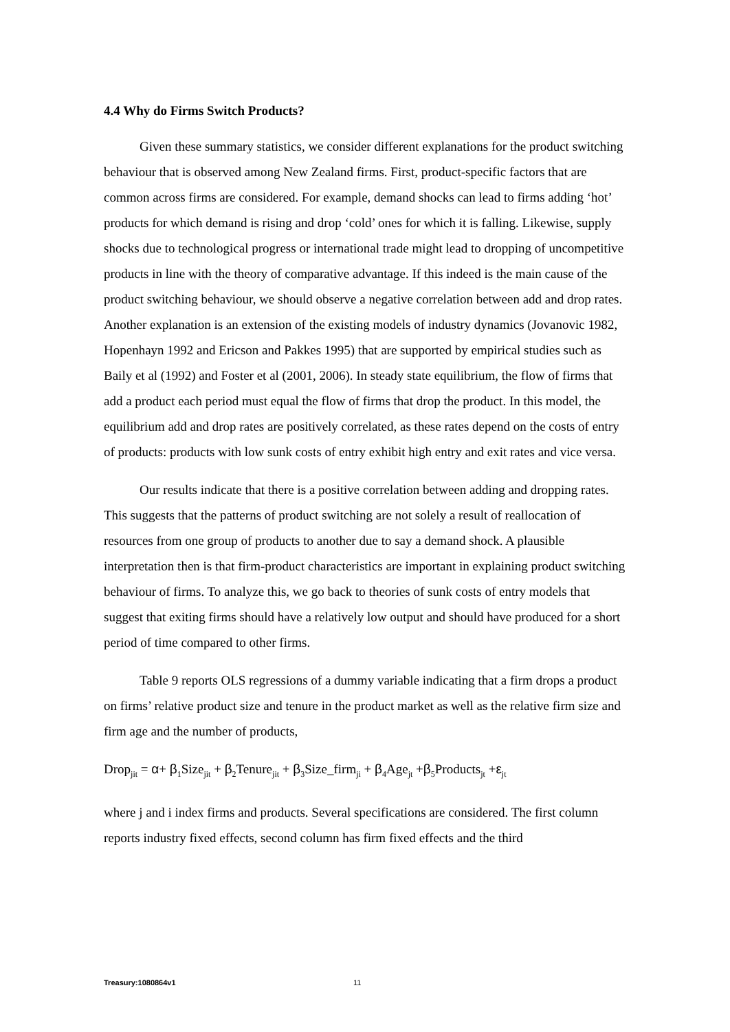4.4 Why do Firms Switch Products?
Given these summary statistics, we consider different explanations for the product switching behaviour that is observed among New Zealand firms. First, product-specific factors that are common across firms are considered. For example, demand shocks can lead to firms adding ‘hot’ products for which demand is rising and drop ‘cold’ ones for which it is falling. Likewise, supply shocks due to technological progress or international trade might lead to dropping of uncompetitive products in line with the theory of comparative advantage. If this indeed is the main cause of the product switching behaviour, we should observe a negative correlation between add and drop rates. Another explanation is an extension of the existing models of industry dynamics (Jovanovic 1982, Hopenhayn 1992 and Ericson and Pakkes 1995) that are supported by empirical studies such as Baily et al (1992) and Foster et al (2001, 2006). In steady state equilibrium, the flow of firms that add a product each period must equal the flow of firms that drop the product. In this model, the equilibrium add and drop rates are positively correlated, as these rates depend on the costs of entry of products: products with low sunk costs of entry exhibit high entry and exit rates and vice versa.
Our results indicate that there is a positive correlation between adding and dropping rates. This suggests that the patterns of product switching are not solely a result of reallocation of resources from one group of products to another due to say a demand shock. A plausible interpretation then is that firm-product characteristics are important in explaining product switching behaviour of firms. To analyze this, we go back to theories of sunk costs of entry models that suggest that exiting firms should have a relatively low output and should have produced for a short period of time compared to other firms.
Table 9 reports OLS regressions of a dummy variable indicating that a firm drops a product on firms’ relative product size and tenure in the product market as well as the relative firm size and firm age and the number of products,
Drop<sub>jit</sub> = α+ β<sub>1</sub>Size<sub>jit</sub> + β<sub>2</sub>Tenure<sub>jit</sub> + β<sub>3</sub>Size_firm<sub>ji</sub> + β<sub>4</sub>Age<sub>jt</sub> +β<sub>5</sub>Products<sub>jt</sub> +ε<sub>jt</sub>
where j and i index firms and products. Several specifications are considered. The first column reports industry fixed effects, second column has firm fixed effects and the third
Treasury:1080864v1 11